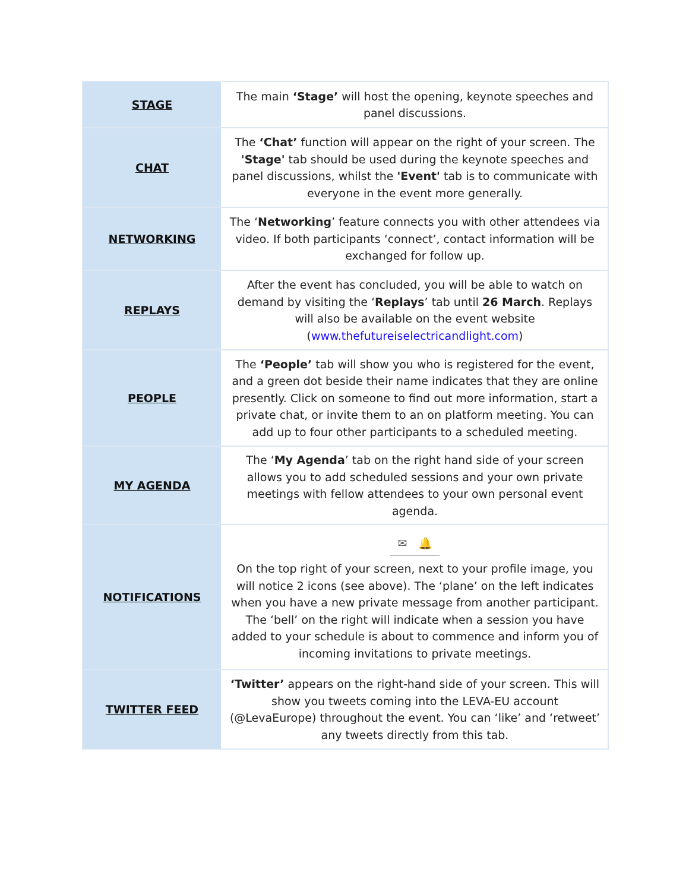| STAGE | The main ‘Stage’ will host the opening, keynote speeches and panel discussions. |
| CHAT | The ‘Chat’ function will appear on the right of your screen. The 'Stage' tab should be used during the keynote speeches and panel discussions, whilst the 'Event' tab is to communicate with everyone in the event more generally. |
| NETWORKING | The ‘ Networking ’ feature connects you with other attendees via video. If both participants ‘connect’, contact information will be exchanged for follow up. |
| REPLAYS | After the event has concluded, you will be able to watch on demand by visiting the ‘ Replays ’ tab until 26 March . Replays will also be available on the event website ( www.thefutureiselectricandlight.com ) |
| PEOPLE | The ‘People’ tab will show you who is registered for the event, and a green dot beside their name indicates that they are online presently. Click on someone to find out more information, start a private chat, or invite them to an on platform meeting. You can add up to four other participants to a scheduled meeting. |
| MY AGENDA | The ‘ My Agenda ’ tab on the right hand side of your screen allows you to add scheduled sessions and your own private meetings with fellow attendees to your own personal event agenda. |
| NOTIFICATIONS | ✉ 🔔 On the top right of your screen, next to your profile image, you will notice 2 icons (see above). The ‘plane’ on the left indicates when you have a new private message from another participant. The ‘bell’ on the right will indicate when a session you have added to your schedule is about to commence and inform you of incoming invitations to private meetings. |
| TWITTER FEED | ‘Twitter’ appears on the right-hand side of your screen. This will show you tweets coming into the LEVA-EU account (@LevaEurope) throughout the event. You can ‘like’ and ‘retweet’ any tweets directly from this tab. |